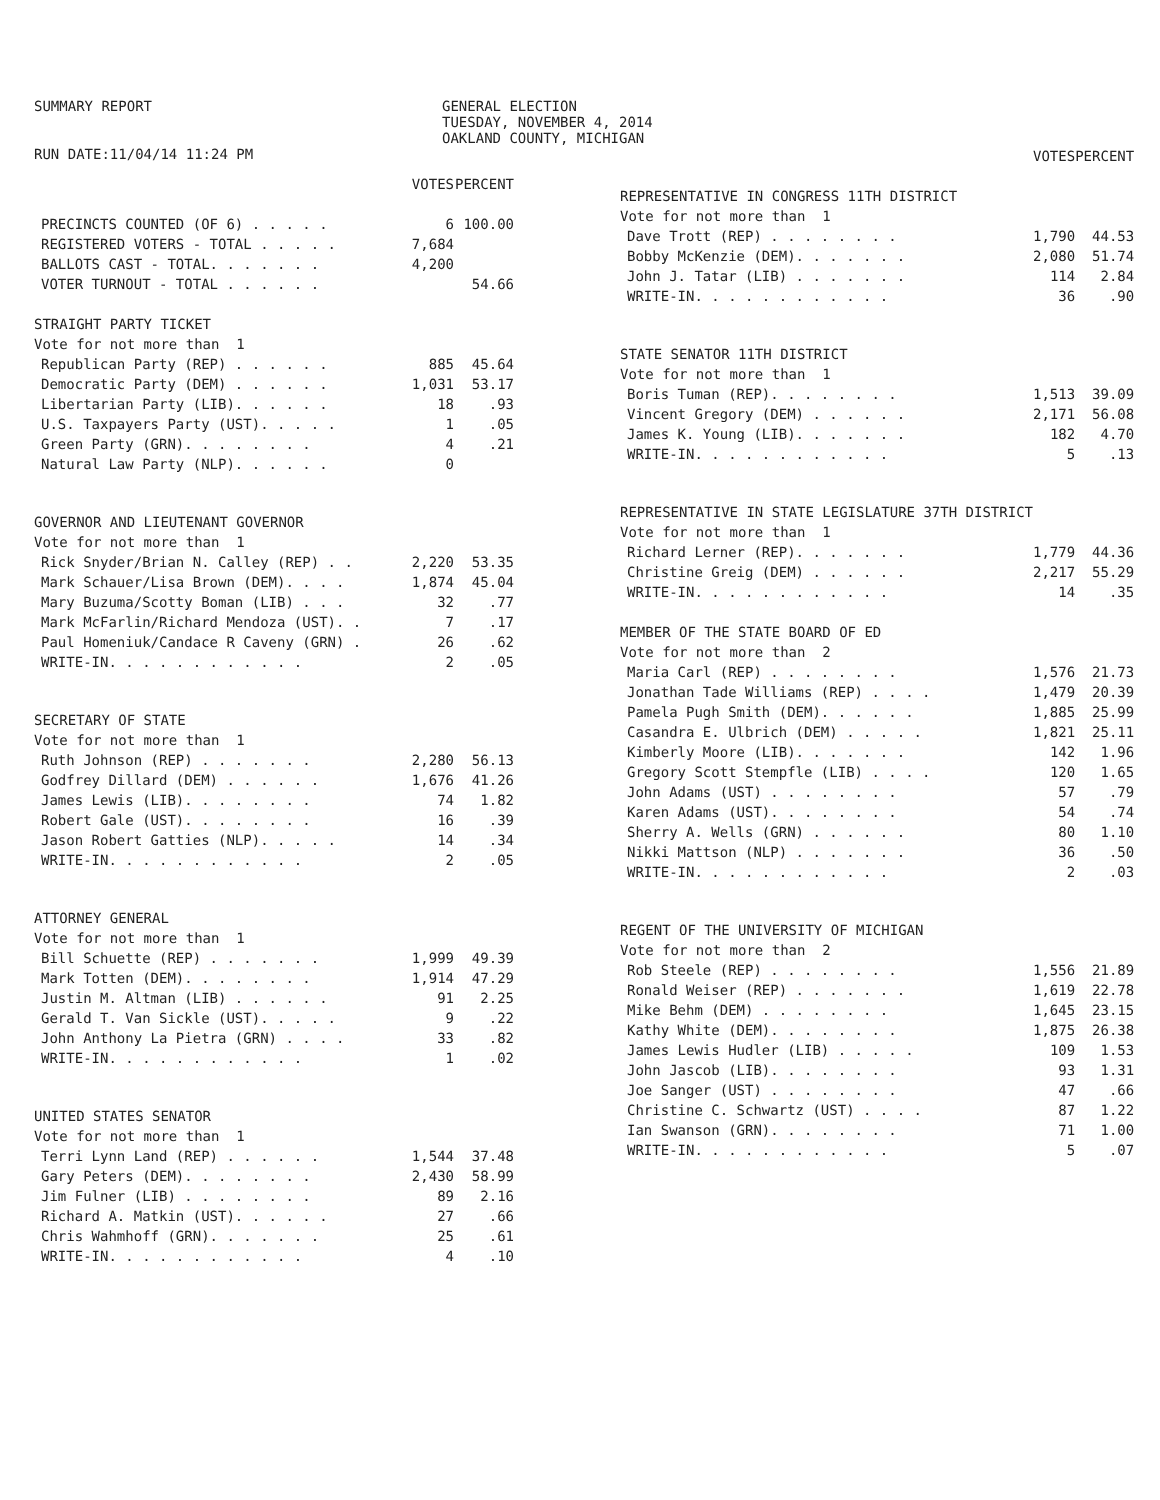SUMMARY REPORT
RUN DATE:11/04/14 11:24 PM
GENERAL ELECTION
TUESDAY, NOVEMBER 4, 2014
OAKLAND COUNTY, MICHIGAN
| | VOTES | PERCENT |
| --- | --- | --- |
| PRECINCTS COUNTED (OF 6) . . . . . | 6 | 100.00 |
| REGISTERED VOTERS - TOTAL . . . . . | 7,684 | |
| BALLOTS CAST - TOTAL. . . . . . . | 4,200 | |
| VOTER TURNOUT - TOTAL . . . . . . | | 54.66 |
| STRAIGHT PARTY TICKET | | |
| Vote for not more than 1 | | |
| Republican Party (REP) . . . . . . | 885 | 45.64 |
| Democratic Party (DEM) . . . . . . | 1,031 | 53.17 |
| Libertarian Party (LIB). . . . . . | 18 | .93 |
| U.S. Taxpayers Party (UST). . . . . | 1 | .05 |
| Green Party (GRN). . . . . . . . | 4 | .21 |
| Natural Law Party (NLP). . . . . . | 0 | |
| GOVERNOR AND LIEUTENANT GOVERNOR | | |
| Vote for not more than 1 | | |
| Rick Snyder/Brian N. Calley (REP) . . | 2,220 | 53.35 |
| Mark Schauer/Lisa Brown (DEM). . . . | 1,874 | 45.04 |
| Mary Buzuma/Scotty Boman (LIB) . . . | 32 | .77 |
| Mark McFarlin/Richard Mendoza (UST). . | 7 | .17 |
| Paul Homeniuk/Candace R Caveny (GRN) . | 26 | .62 |
| WRITE-IN. . . . . . . . . . . . | 2 | .05 |
| SECRETARY OF STATE | | |
| Vote for not more than 1 | | |
| Ruth Johnson (REP) . . . . . . . | 2,280 | 56.13 |
| Godfrey Dillard (DEM) . . . . . . | 1,676 | 41.26 |
| James Lewis (LIB). . . . . . . . | 74 | 1.82 |
| Robert Gale (UST). . . . . . . . | 16 | .39 |
| Jason Robert Gatties (NLP). . . . . | 14 | .34 |
| WRITE-IN. . . . . . . . . . . . | 2 | .05 |
| ATTORNEY GENERAL | | |
| Vote for not more than 1 | | |
| Bill Schuette (REP) . . . . . . . | 1,999 | 49.39 |
| Mark Totten (DEM). . . . . . . . | 1,914 | 47.29 |
| Justin M. Altman (LIB) . . . . . . | 91 | 2.25 |
| Gerald T. Van Sickle (UST). . . . . | 9 | .22 |
| John Anthony La Pietra (GRN) . . . . | 33 | .82 |
| WRITE-IN. . . . . . . . . . . . | 1 | .02 |
| UNITED STATES SENATOR | | |
| Vote for not more than 1 | | |
| Terri Lynn Land (REP) . . . . . . | 1,544 | 37.48 |
| Gary Peters (DEM). . . . . . . . | 2,430 | 58.99 |
| Jim Fulner (LIB) . . . . . . . . | 89 | 2.16 |
| Richard A. Matkin (UST). . . . . . | 27 | .66 |
| Chris Wahmhoff (GRN). . . . . . . | 25 | .61 |
| WRITE-IN. . . . . . . . . . . . | 4 | .10 |
| | VOTES | PERCENT |
| --- | --- | --- |
| REPRESENTATIVE IN CONGRESS 11TH DISTRICT | | |
| Vote for not more than 1 | | |
| Dave Trott (REP) . . . . . . . . | 1,790 | 44.53 |
| Bobby McKenzie (DEM). . . . . . . | 2,080 | 51.74 |
| John J. Tatar (LIB) . . . . . . . | 114 | 2.84 |
| WRITE-IN. . . . . . . . . . . . | 36 | .90 |
| STATE SENATOR 11TH DISTRICT | | |
| Vote for not more than 1 | | |
| Boris Tuman (REP). . . . . . . . | 1,513 | 39.09 |
| Vincent Gregory (DEM) . . . . . . | 2,171 | 56.08 |
| James K. Young (LIB). . . . . . . | 182 | 4.70 |
| WRITE-IN. . . . . . . . . . . . | 5 | .13 |
| REPRESENTATIVE IN STATE LEGISLATURE 37TH DISTRICT | | |
| Vote for not more than 1 | | |
| Richard Lerner (REP). . . . . . . | 1,779 | 44.36 |
| Christine Greig (DEM) . . . . . . | 2,217 | 55.29 |
| WRITE-IN. . . . . . . . . . . . | 14 | .35 |
| MEMBER OF THE STATE BOARD OF ED | | |
| Vote for not more than 2 | | |
| Maria Carl (REP) . . . . . . . . | 1,576 | 21.73 |
| Jonathan Tade Williams (REP) . . . . | 1,479 | 20.39 |
| Pamela Pugh Smith (DEM). . . . . . | 1,885 | 25.99 |
| Casandra E. Ulbrich (DEM) . . . . . | 1,821 | 25.11 |
| Kimberly Moore (LIB). . . . . . . | 142 | 1.96 |
| Gregory Scott Stempfle (LIB) . . . . | 120 | 1.65 |
| John Adams (UST) . . . . . . . . | 57 | .79 |
| Karen Adams (UST). . . . . . . . | 54 | .74 |
| Sherry A. Wells (GRN) . . . . . . | 80 | 1.10 |
| Nikki Mattson (NLP) . . . . . . . | 36 | .50 |
| WRITE-IN. . . . . . . . . . . . | 2 | .03 |
| REGENT OF THE UNIVERSITY OF MICHIGAN | | |
| Vote for not more than 2 | | |
| Rob Steele (REP) . . . . . . . . | 1,556 | 21.89 |
| Ronald Weiser (REP) . . . . . . . | 1,619 | 22.78 |
| Mike Behm (DEM) . . . . . . . . | 1,645 | 23.15 |
| Kathy White (DEM). . . . . . . . | 1,875 | 26.38 |
| James Lewis Hudler (LIB) . . . . . | 109 | 1.53 |
| John Jascob (LIB). . . . . . . . | 93 | 1.31 |
| Joe Sanger (UST) . . . . . . . . | 47 | .66 |
| Christine C. Schwartz (UST) . . . . | 87 | 1.22 |
| Ian Swanson (GRN). . . . . . . . | 71 | 1.00 |
| WRITE-IN. . . . . . . . . . . . | 5 | .07 |